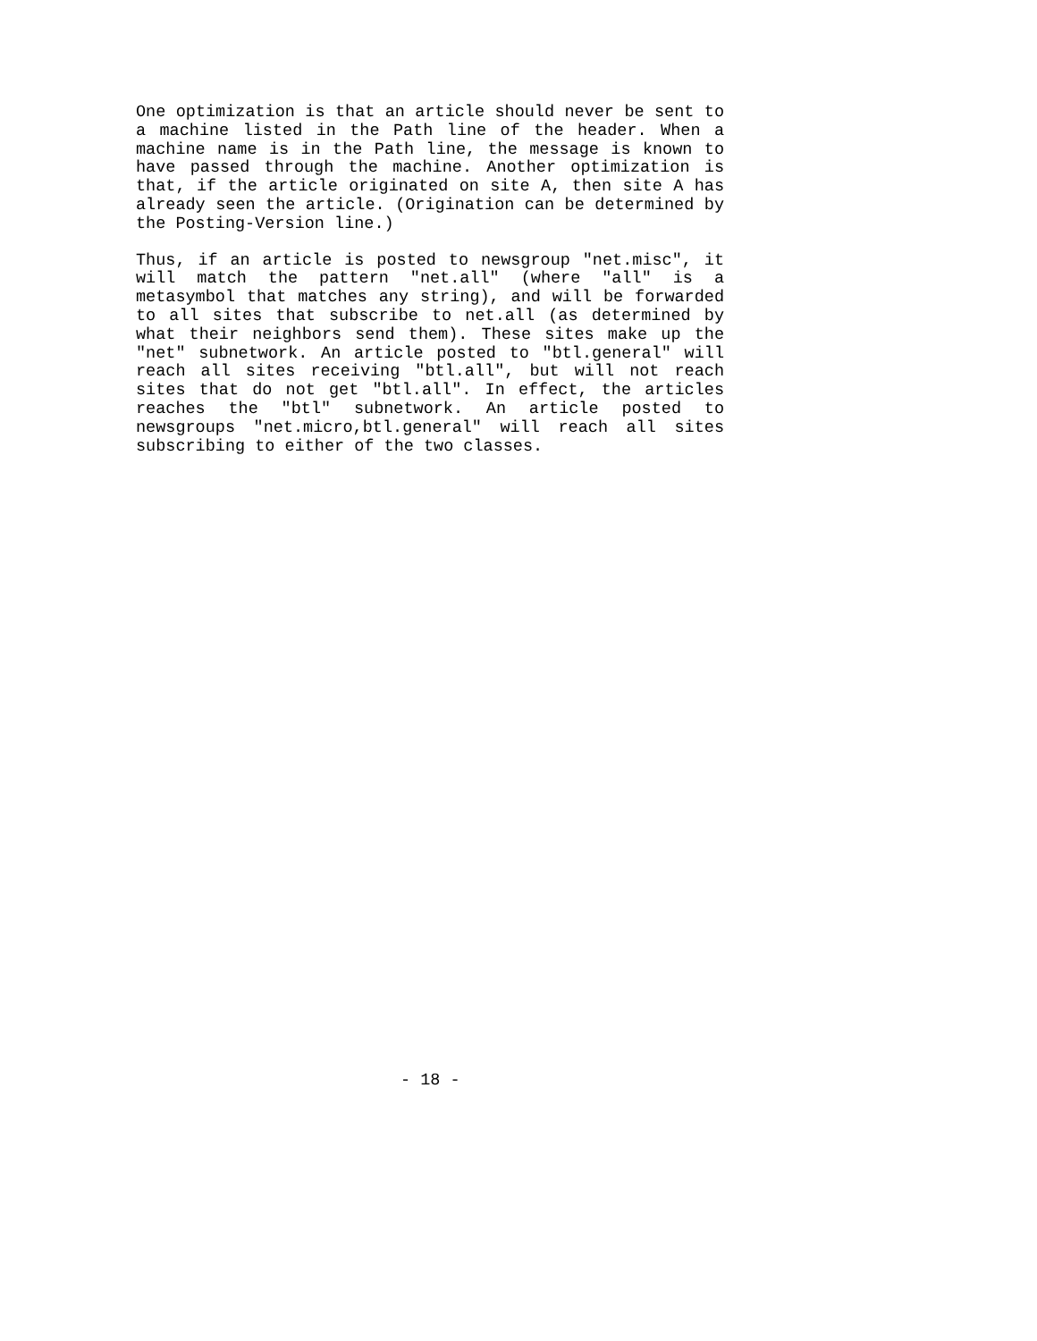One optimization is that an article should never be sent to a machine listed in the Path line of the header. When a machine name is in the Path line, the message is known to have passed through the machine. Another optimization is that, if the article originated on site A, then site A has already seen the article. (Origination can be determined by the Posting-Version line.)
Thus, if an article is posted to newsgroup "net.misc", it will match the pattern "net.all" (where "all" is a metasymbol that matches any string), and will be forwarded to all sites that subscribe to net.all (as determined by what their neighbors send them). These sites make up the "net" subnetwork. An article posted to "btl.general" will reach all sites receiving "btl.all", but will not reach sites that do not get "btl.all". In effect, the articles reaches the "btl" subnetwork. An article posted to newsgroups "net.micro,btl.general" will reach all sites subscribing to either of the two classes.
- 18 -